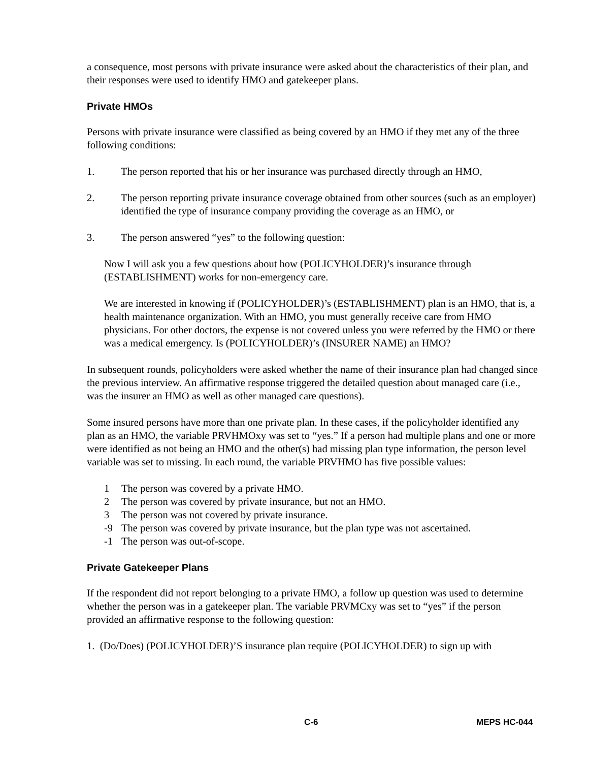a consequence, most persons with private insurance were asked about the characteristics of their plan, and their responses were used to identify HMO and gatekeeper plans.
Private HMOs
Persons with private insurance were classified as being covered by an HMO if they met any of the three following conditions:
1. The person reported that his or her insurance was purchased directly through an HMO,
2. The person reporting private insurance coverage obtained from other sources (such as an employer) identified the type of insurance company providing the coverage as an HMO, or
3. The person answered “yes” to the following question:
Now I will ask you a few questions about how (POLICYHOLDER)’s insurance through (ESTABLISHMENT) works for non-emergency care.
We are interested in knowing if (POLICYHOLDER)’s (ESTABLISHMENT) plan is an HMO, that is, a health maintenance organization. With an HMO, you must generally receive care from HMO physicians. For other doctors, the expense is not covered unless you were referred by the HMO or there was a medical emergency. Is (POLICYHOLDER)’s (INSURER NAME) an HMO?
In subsequent rounds, policyholders were asked whether the name of their insurance plan had changed since the previous interview. An affirmative response triggered the detailed question about managed care (i.e., was the insurer an HMO as well as other managed care questions).
Some insured persons have more than one private plan. In these cases, if the policyholder identified any plan as an HMO, the variable PRVHMOxy was set to “yes.” If a person had multiple plans and one or more were identified as not being an HMO and the other(s) had missing plan type information, the person level variable was set to missing. In each round, the variable PRVHMO has five possible values:
1 The person was covered by a private HMO.
2 The person was covered by private insurance, but not an HMO.
3 The person was not covered by private insurance.
-9 The person was covered by private insurance, but the plan type was not ascertained.
-1 The person was out-of-scope.
Private Gatekeeper Plans
If the respondent did not report belonging to a private HMO, a follow up question was used to determine whether the person was in a gatekeeper plan. The variable PRVMCxy was set to “yes” if the person provided an affirmative response to the following question:
1. (Do/Does) (POLICYHOLDER)’S insurance plan require (POLICYHOLDER) to sign up with
C-6 MEPS HC-044